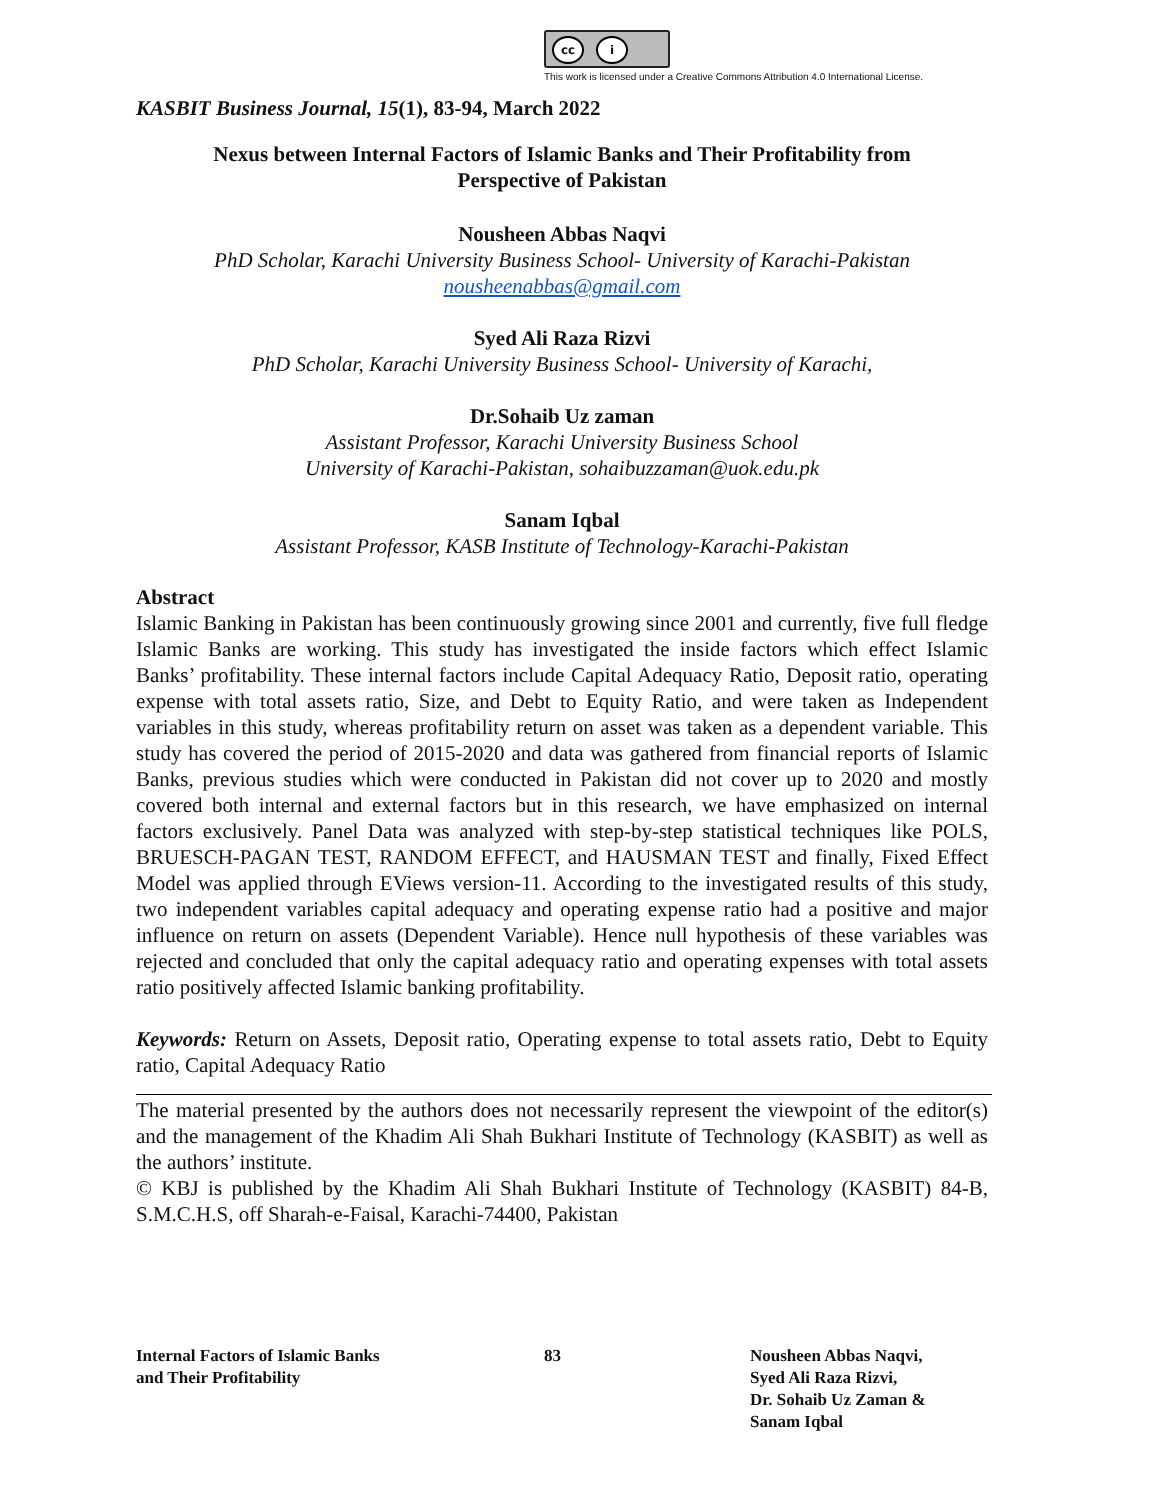cc i
This work is licensed under a Creative Commons Attribution 4.0 International License.
KASBIT Business Journal, 15(1), 83-94, March 2022
Nexus between Internal Factors of Islamic Banks and Their Profitability from
Perspective of Pakistan
Nousheen Abbas Naqvi
PhD Scholar, Karachi University Business School- University of Karachi-Pakistan
nousheenabbas@gmail.com
Syed Ali Raza Rizvi
PhD Scholar, Karachi University Business School- University of Karachi,
Dr.Sohaib Uz zaman
Assistant Professor, Karachi University Business School
University of Karachi-Pakistan, sohaibuzzaman@uok.edu.pk
Sanam Iqbal
Assistant Professor, KASB Institute of Technology-Karachi-Pakistan
Abstract
Islamic Banking in Pakistan has been continuously growing since 2001 and currently, five full fledge Islamic Banks are working. This study has investigated the inside factors which effect Islamic Banks’ profitability. These internal factors include Capital Adequacy Ratio, Deposit ratio, operating expense with total assets ratio, Size, and Debt to Equity Ratio, and were taken as Independent variables in this study, whereas profitability return on asset was taken as a dependent variable. This study has covered the period of 2015-2020 and data was gathered from financial reports of Islamic Banks, previous studies which were conducted in Pakistan did not cover up to 2020 and mostly covered both internal and external factors but in this research, we have emphasized on internal factors exclusively. Panel Data was analyzed with step-by-step statistical techniques like POLS, BRUESCH-PAGAN TEST, RANDOM EFFECT, and HAUSMAN TEST and finally, Fixed Effect Model was applied through EViews version-11. According to the investigated results of this study, two independent variables capital adequacy and operating expense ratio had a positive and major influence on return on assets (Dependent Variable). Hence null hypothesis of these variables was rejected and concluded that only the capital adequacy ratio and operating expenses with total assets ratio positively affected Islamic banking profitability.
Keywords: Return on Assets, Deposit ratio, Operating expense to total assets ratio, Debt to Equity ratio, Capital Adequacy Ratio
The material presented by the authors does not necessarily represent the viewpoint of the editor(s) and the management of the Khadim Ali Shah Bukhari Institute of Technology (KASBIT) as well as the authors’ institute.
© KBJ is published by the Khadim Ali Shah Bukhari Institute of Technology (KASBIT) 84-B, S.M.C.H.S, off Sharah-e-Faisal, Karachi-74400, Pakistan
Internal Factors of Islamic Banks
and Their Profitability
83 Nousheen Abbas Naqvi,
Syed Ali Raza Rizvi,
Dr. Sohaib Uz Zaman &
Sanam Iqbal